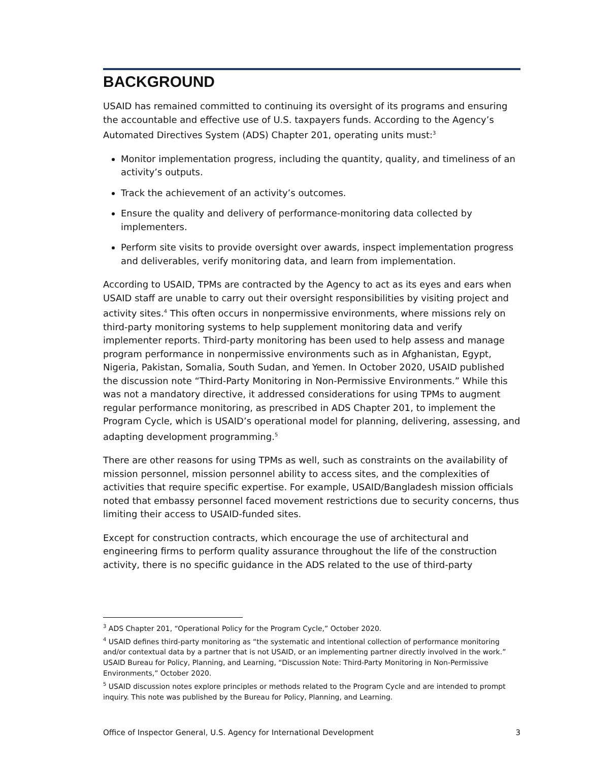BACKGROUND
USAID has remained committed to continuing its oversight of its programs and ensuring the accountable and effective use of U.S. taxpayers funds. According to the Agency’s Automated Directives System (ADS) Chapter 201, operating units must:<sup>3</sup>
Monitor implementation progress, including the quantity, quality, and timeliness of an activity’s outputs.
Track the achievement of an activity’s outcomes.
Ensure the quality and delivery of performance-monitoring data collected by implementers.
Perform site visits to provide oversight over awards, inspect implementation progress and deliverables, verify monitoring data, and learn from implementation.
According to USAID, TPMs are contracted by the Agency to act as its eyes and ears when USAID staff are unable to carry out their oversight responsibilities by visiting project and activity sites.<sup>4</sup> This often occurs in nonpermissive environments, where missions rely on third-party monitoring systems to help supplement monitoring data and verify implementer reports. Third-party monitoring has been used to help assess and manage program performance in nonpermissive environments such as in Afghanistan, Egypt, Nigeria, Pakistan, Somalia, South Sudan, and Yemen. In October 2020, USAID published the discussion note “Third-Party Monitoring in Non-Permissive Environments.” While this was not a mandatory directive, it addressed considerations for using TPMs to augment regular performance monitoring, as prescribed in ADS Chapter 201, to implement the Program Cycle, which is USAID’s operational model for planning, delivering, assessing, and adapting development programming.<sup>5</sup>
There are other reasons for using TPMs as well, such as constraints on the availability of mission personnel, mission personnel ability to access sites, and the complexities of activities that require specific expertise. For example, USAID/Bangladesh mission officials noted that embassy personnel faced movement restrictions due to security concerns, thus limiting their access to USAID-funded sites.
Except for construction contracts, which encourage the use of architectural and engineering firms to perform quality assurance throughout the life of the construction activity, there is no specific guidance in the ADS related to the use of third-party
<sup>3</sup> ADS Chapter 201, “Operational Policy for the Program Cycle,” October 2020.
<sup>4</sup> USAID defines third-party monitoring as “the systematic and intentional collection of performance monitoring and/or contextual data by a partner that is not USAID, or an implementing partner directly involved in the work.” USAID Bureau for Policy, Planning, and Learning, “Discussion Note: Third-Party Monitoring in Non-Permissive Environments,” October 2020.
<sup>5</sup> USAID discussion notes explore principles or methods related to the Program Cycle and are intended to prompt inquiry. This note was published by the Bureau for Policy, Planning, and Learning.
Office of Inspector General, U.S. Agency for International Development 3